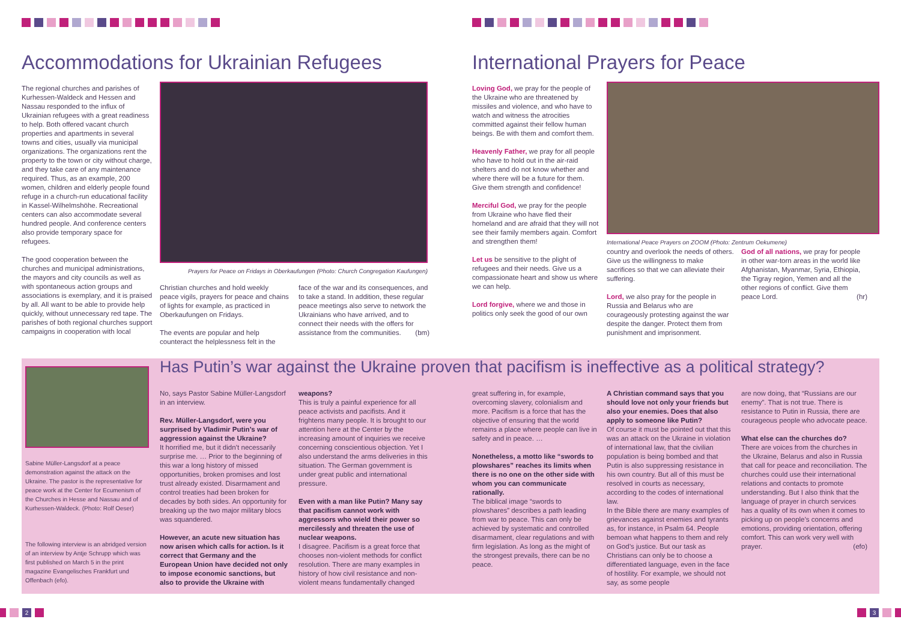Accommodations for Ukrainian Refugees International Prayers for Peace
The regional churches and parishes of Kurhessen-Waldeck and Hessen and Nassau responded to the influx of Ukrainian refugees with a great readiness to help. Both offered vacant church properties and apartments in several towns and cities, usually via municipal organizations. The organizations rent the property to the town or city without charge, and they take care of any maintenance required. Thus, as an example, 200 women, children and elderly people found refuge in a church-run educational facility in Kassel-Wilhelmshöhe. Recreational centers can also accommodate several hundred people. And conference centers also provide temporary space for refugees.
The good cooperation between the churches and municipal administrations, the mayors and city councils as well as with spontaneous action groups and associations is exemplary, and it is praised by all. All want to be able to provide help quickly, without unnecessary red tape. The parishes of both regional churches support campaigns in cooperation with local
Prayers for Peace on Fridays in Oberkaufungen (Photo: Church Congregation Kaufungen)
Christian churches and hold weekly peace vigils, prayers for peace and chains of lights for example, as practiced in Oberkaufungen on Fridays.
The events are popular and help counteract the helplessness felt in the
face of the war and its consequences, and to take a stand. In addition, these regular peace meetings also serve to network the Ukrainians who have arrived, and to connect their needs with the offers for assistance from the communities. (bm)
Loving God, we pray for the people of the Ukraine who are threatened by missiles and violence, and who have to watch and witness the atrocities committed against their fellow human beings. Be with them and comfort them.
Heavenly Father, we pray for all people who have to hold out in the air-raid shelters and do not know whether and where there will be a future for them. Give them strength and confidence!
Merciful God, we pray for the people from Ukraine who have fled their homeland and are afraid that they will not see their family members again. Comfort and strengthen them!
Let us be sensitive to the plight of refugees and their needs. Give us a compassionate heart and show us where we can help.
Lord forgive, where we and those in politics only seek the good of our own
International Peace Prayers on ZOOM (Photo: Zentrum Oekumene)
country and overlook the needs of others. Give us the willingness to make sacrifices so that we can alleviate their suffering.
Lord, we also pray for the people in Russia and Belarus who are courageously protesting against the war despite the danger. Protect them from punishment and imprisonment.
God of all nations, we pray for people in other war-torn areas in the world like Afghanistan, Myanmar, Syria, Ethiopia, the Tigray region, Yemen and all the other regions of conflict. Give them peace Lord. (hr)
Sabine Müller-Langsdorf at a peace demonstration against the attack on the Ukraine. The pastor is the representative for peace work at the Center for Ecumenism of the Churches in Hesse and Nassau and of Kurhessen-Waldeck. (Photo: Rolf Oeser)
The following interview is an abridged version of an interview by Antje Schrupp which was first published on March 5 in the print magazine Evangelisches Frankfurt und Offenbach (efo).
Has Putin’s war against the Ukraine proven that pacifism is ineffective as a political strategy?
No, says Pastor Sabine Müller-Langsdorf in an interview.
Rev. Müller-Langsdorf, were you surprised by Vladimir Putin’s war of aggression against the Ukraine?
It horrified me, but it didn’t necessarily surprise me. … Prior to the beginning of this war a long history of missed opportunities, broken promises and lost trust already existed. Disarmament and control treaties had been broken for decades by both sides. An opportunity for breaking up the two major military blocs was squandered.
However, an acute new situation has now arisen which calls for action. Is it correct that Germany and the European Union have decided not only to impose economic sanctions, but also to provide the Ukraine with
weapons?
This is truly a painful experience for all peace activists and pacifists. And it frightens many people. It is brought to our attention here at the Center by the increasing amount of inquiries we receive concerning conscientious objection. Yet I also understand the arms deliveries in this situation. The German government is under great public and international pressure.
Even with a man like Putin? Many say that pacifism cannot work with aggressors who wield their power so mercilessly and threaten the use of nuclear weapons.
I disagree. Pacifism is a great force that chooses non-violent methods for conflict resolution. There are many examples in history of how civil resistance and non-violent means fundamentally changed
great suffering in, for example, overcoming slavery, colonialism and more. Pacifism is a force that has the objective of ensuring that the world remains a place where people can live in safety and in peace. …
Nonetheless, a motto like “swords to plowshares” reaches its limits when there is no one on the other side with whom you can communicate rationally.
The biblical image “swords to plowshares” describes a path leading from war to peace. This can only be achieved by systematic and controlled disarmament, clear regulations and with firm legislation. As long as the might of the strongest prevails, there can be no peace.
A Christian command says that you should love not only your friends but also your enemies. Does that also apply to someone like Putin?
Of course it must be pointed out that this was an attack on the Ukraine in violation of international law, that the civilian population is being bombed and that Putin is also suppressing resistance in his own country. But all of this must be resolved in courts as necessary, according to the codes of international law.
In the Bible there are many examples of grievances against enemies and tyrants as, for instance, in Psalm 64. People bemoan what happens to them and rely on God’s justice. But our task as Christians can only be to choose a differentiated language, even in the face of hostility. For example, we should not say, as some people
are now doing, that “Russians are our enemy”. That is not true. There is resistance to Putin in Russia, there are courageous people who advocate peace.
What else can the churches do?
There are voices from the churches in the Ukraine, Belarus and also in Russia that call for peace and reconciliation. The churches could use their international relations and contacts to promote understanding. But I also think that the language of prayer in church services has a quality of its own when it comes to picking up on people’s concerns and emotions, providing orientation, offering comfort. This can work very well with prayer. (efo)
2 3